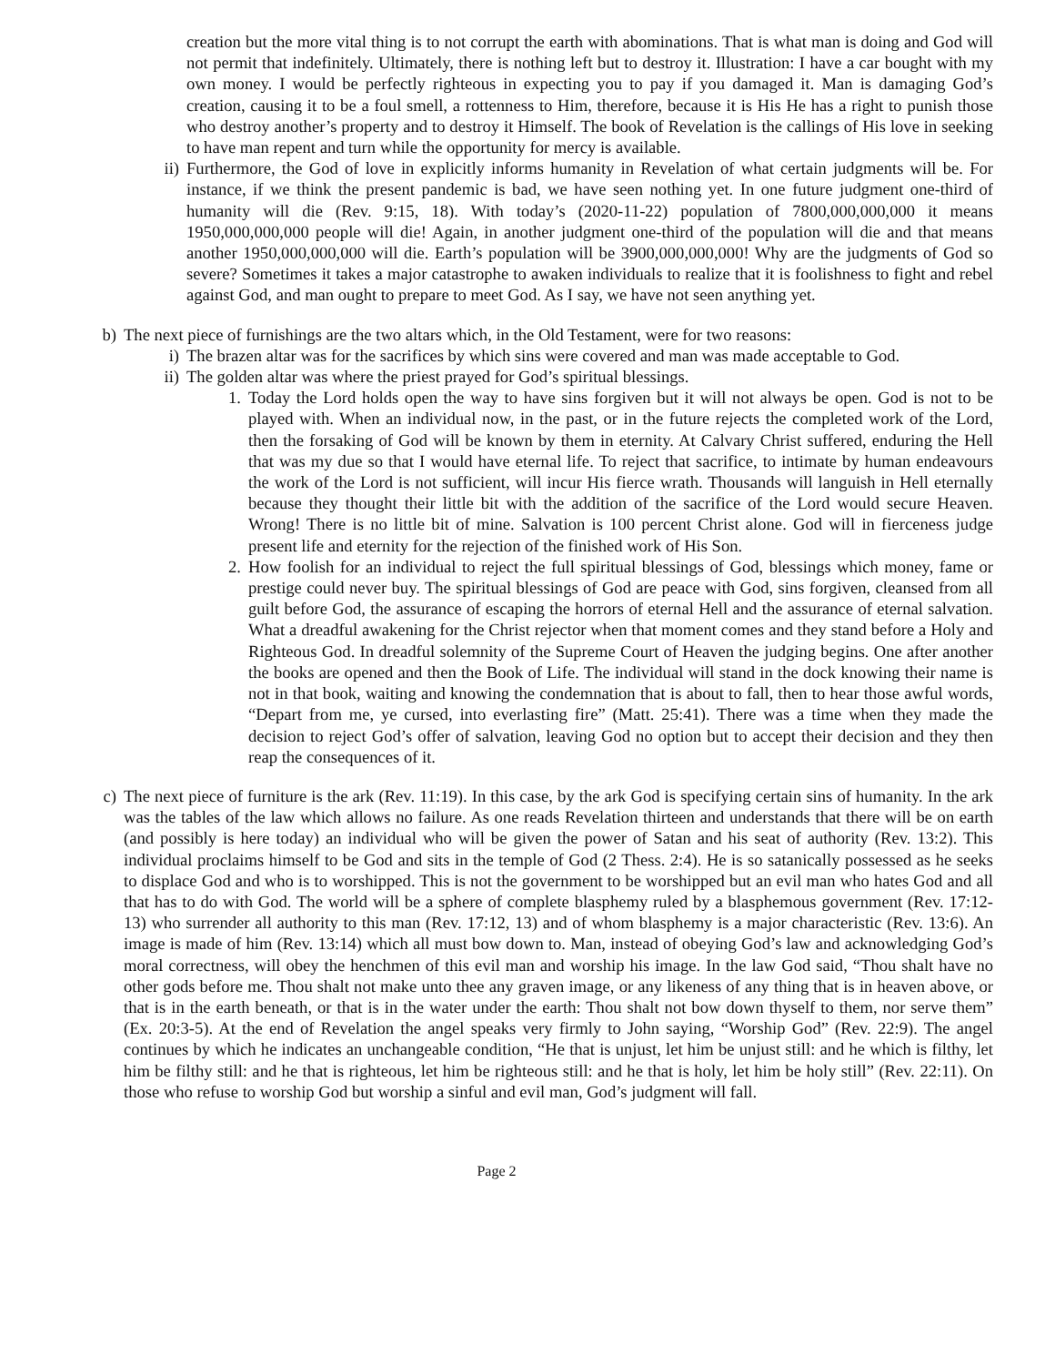creation but the more vital thing is to not corrupt the earth with abominations. That is what man is doing and God will not permit that indefinitely. Ultimately, there is nothing left but to destroy it. Illustration: I have a car bought with my own money. I would be perfectly righteous in expecting you to pay if you damaged it. Man is damaging God’s creation, causing it to be a foul smell, a rottenness to Him, therefore, because it is His He has a right to punish those who destroy another’s property and to destroy it Himself. The book of Revelation is the callings of His love in seeking to have man repent and turn while the opportunity for mercy is available.
ii) Furthermore, the God of love in explicitly informs humanity in Revelation of what certain judgments will be. For instance, if we think the present pandemic is bad, we have seen nothing yet. In one future judgment one-third of humanity will die (Rev. 9:15, 18). With today’s (2020-11-22) population of 7800,000,000,000 it means 1950,000,000,000 people will die! Again, in another judgment one-third of the population will die and that means another 1950,000,000,000 will die. Earth’s population will be 3900,000,000,000! Why are the judgments of God so severe? Sometimes it takes a major catastrophe to awaken individuals to realize that it is foolishness to fight and rebel against God, and man ought to prepare to meet God. As I say, we have not seen anything yet.
b) The next piece of furnishings are the two altars which, in the Old Testament, were for two reasons:
i) The brazen altar was for the sacrifices by which sins were covered and man was made acceptable to God.
ii) The golden altar was where the priest prayed for God’s spiritual blessings.
1. Today the Lord holds open the way to have sins forgiven but it will not always be open. God is not to be played with. When an individual now, in the past, or in the future rejects the completed work of the Lord, then the forsaking of God will be known by them in eternity. At Calvary Christ suffered, enduring the Hell that was my due so that I would have eternal life. To reject that sacrifice, to intimate by human endeavours the work of the Lord is not sufficient, will incur His fierce wrath. Thousands will languish in Hell eternally because they thought their little bit with the addition of the sacrifice of the Lord would secure Heaven. Wrong! There is no little bit of mine. Salvation is 100 percent Christ alone. God will in fierceness judge present life and eternity for the rejection of the finished work of His Son.
2. How foolish for an individual to reject the full spiritual blessings of God, blessings which money, fame or prestige could never buy. The spiritual blessings of God are peace with God, sins forgiven, cleansed from all guilt before God, the assurance of escaping the horrors of eternal Hell and the assurance of eternal salvation. What a dreadful awakening for the Christ rejector when that moment comes and they stand before a Holy and Righteous God. In dreadful solemnity of the Supreme Court of Heaven the judging begins. One after another the books are opened and then the Book of Life. The individual will stand in the dock knowing their name is not in that book, waiting and knowing the condemnation that is about to fall, then to hear those awful words, “Depart from me, ye cursed, into everlasting fire” (Matt. 25:41). There was a time when they made the decision to reject God’s offer of salvation, leaving God no option but to accept their decision and they then reap the consequences of it.
c) The next piece of furniture is the ark (Rev. 11:19). In this case, by the ark God is specifying certain sins of humanity. In the ark was the tables of the law which allows no failure. As one reads Revelation thirteen and understands that there will be on earth (and possibly is here today) an individual who will be given the power of Satan and his seat of authority (Rev. 13:2). This individual proclaims himself to be God and sits in the temple of God (2 Thess. 2:4). He is so satanically possessed as he seeks to displace God and who is to worshipped. This is not the government to be worshipped but an evil man who hates God and all that has to do with God. The world will be a sphere of complete blasphemy ruled by a blasphemous government (Rev. 17:12-13) who surrender all authority to this man (Rev. 17:12, 13) and of whom blasphemy is a major characteristic (Rev. 13:6). An image is made of him (Rev. 13:14) which all must bow down to. Man, instead of obeying God’s law and acknowledging God’s moral correctness, will obey the henchmen of this evil man and worship his image. In the law God said, “Thou shalt have no other gods before me. Thou shalt not make unto thee any graven image, or any likeness of any thing that is in heaven above, or that is in the earth beneath, or that is in the water under the earth: Thou shalt not bow down thyself to them, nor serve them” (Ex. 20:3-5). At the end of Revelation the angel speaks very firmly to John saying, “Worship God” (Rev. 22:9). The angel continues by which he indicates an unchangeable condition, “He that is unjust, let him be unjust still: and he which is filthy, let him be filthy still: and he that is righteous, let him be righteous still: and he that is holy, let him be holy still” (Rev. 22:11). On those who refuse to worship God but worship a sinful and evil man, God’s judgment will fall.
Page 2